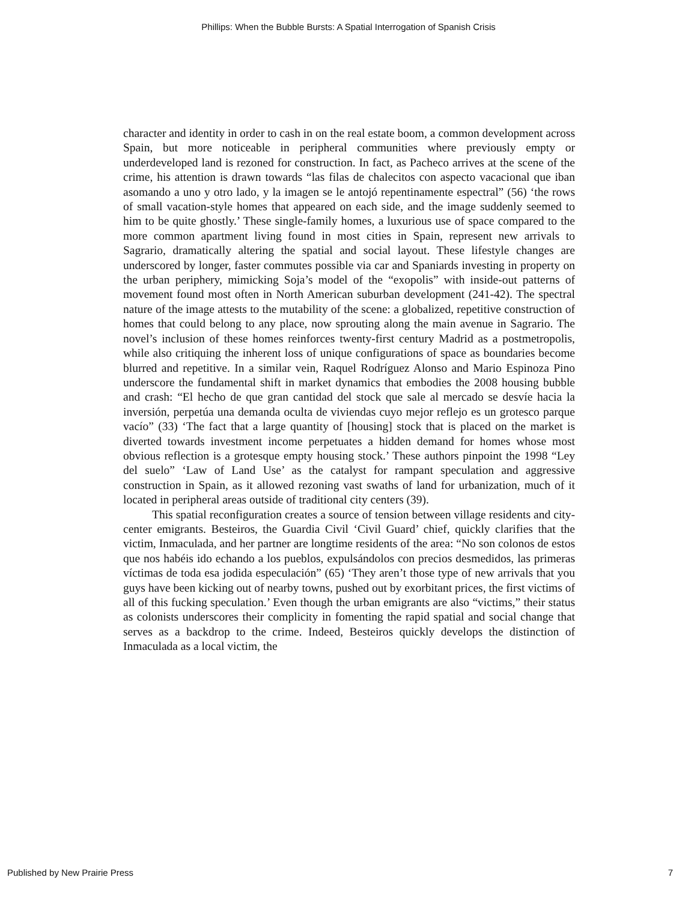Phillips: When the Bubble Bursts: A Spatial Interrogation of Spanish Crisis
character and identity in order to cash in on the real estate boom, a common development across Spain, but more noticeable in peripheral communities where previously empty or underdeveloped land is rezoned for construction. In fact, as Pacheco arrives at the scene of the crime, his attention is drawn towards “las filas de chalecitos con aspecto vacacional que iban asomando a uno y otro lado, y la imagen se le antojó repentinamente espectral” (56) ‘the rows of small vacation-style homes that appeared on each side, and the image suddenly seemed to him to be quite ghostly.’ These single-family homes, a luxurious use of space compared to the more common apartment living found in most cities in Spain, represent new arrivals to Sagrario, dramatically altering the spatial and social layout. These lifestyle changes are underscored by longer, faster commutes possible via car and Spaniards investing in property on the urban periphery, mimicking Soja’s model of the “exopolis” with inside-out patterns of movement found most often in North American suburban development (241-42). The spectral nature of the image attests to the mutability of the scene: a globalized, repetitive construction of homes that could belong to any place, now sprouting along the main avenue in Sagrario. The novel’s inclusion of these homes reinforces twenty-first century Madrid as a postmetropolis, while also critiquing the inherent loss of unique configurations of space as boundaries become blurred and repetitive. In a similar vein, Raquel Rodríguez Alonso and Mario Espinoza Pino underscore the fundamental shift in market dynamics that embodies the 2008 housing bubble and crash: “El hecho de que gran cantidad del stock que sale al mercado se desvíe hacia la inversión, perpetúa una demanda oculta de viviendas cuyo mejor reflejo es un grotesco parque vacío” (33) ‘The fact that a large quantity of [housing] stock that is placed on the market is diverted towards investment income perpetuates a hidden demand for homes whose most obvious reflection is a grotesque empty housing stock.’ These authors pinpoint the 1998 “Ley del suelo” ‘Law of Land Use’ as the catalyst for rampant speculation and aggressive construction in Spain, as it allowed rezoning vast swaths of land for urbanization, much of it located in peripheral areas outside of traditional city centers (39).
This spatial reconfiguration creates a source of tension between village residents and city-center emigrants. Besteiros, the Guardia Civil ‘Civil Guard’ chief, quickly clarifies that the victim, Inmaculada, and her partner are longtime residents of the area: “No son colonos de estos que nos habéis ido echando a los pueblos, expulsándolos con precios desmedidos, las primeras víctimas de toda esa jodida especulación” (65) ‘They aren’t those type of new arrivals that you guys have been kicking out of nearby towns, pushed out by exorbitant prices, the first victims of all of this fucking speculation.’ Even though the urban emigrants are also “victims,” their status as colonists underscores their complicity in fomenting the rapid spatial and social change that serves as a backdrop to the crime. Indeed, Besteiros quickly develops the distinction of Inmaculada as a local victim, the
Published by New Prairie Press 7